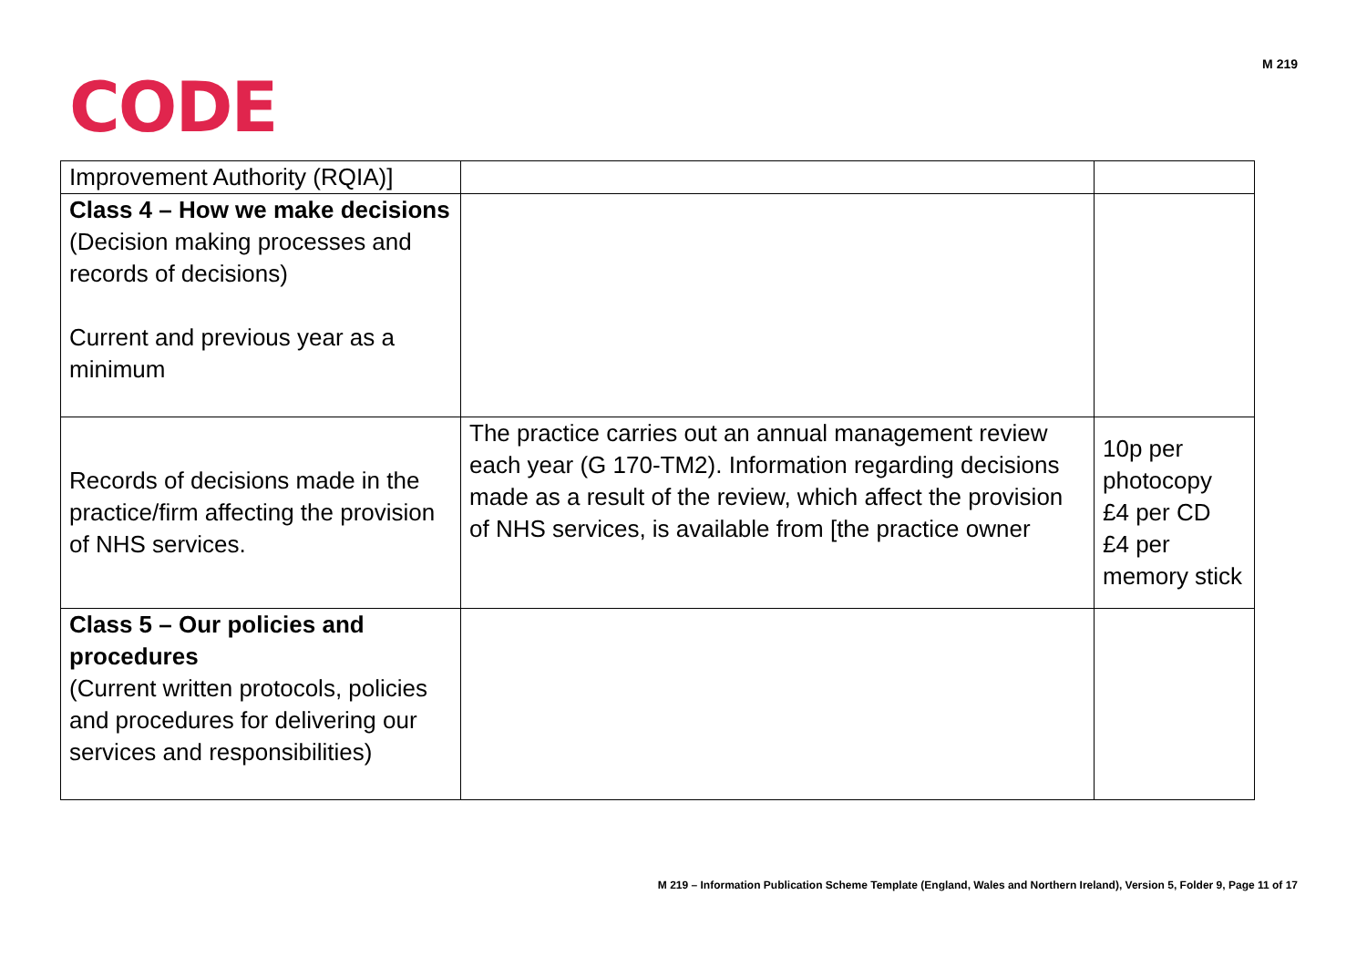CODE
M 219
| Improvement Authority (RQIA)] | | |
| Class 4 – How we make decisions (Decision making processes and records of decisions) Current and previous year as a minimum | | |
| Records of decisions made in the practice/firm affecting the provision of NHS services. | The practice carries out an annual management review each year (G 170-TM2). Information regarding decisions made as a result of the review, which affect the provision of NHS services, is available from [the practice owner | 10p per photocopy £4 per CD £4 per memory stick |
| Class 5 – Our policies and procedures (Current written protocols, policies and procedures for delivering our services and responsibilities) | | |
M 219 – Information Publication Scheme Template (England, Wales and Northern Ireland), Version 5, Folder 9, Page 11 of 17